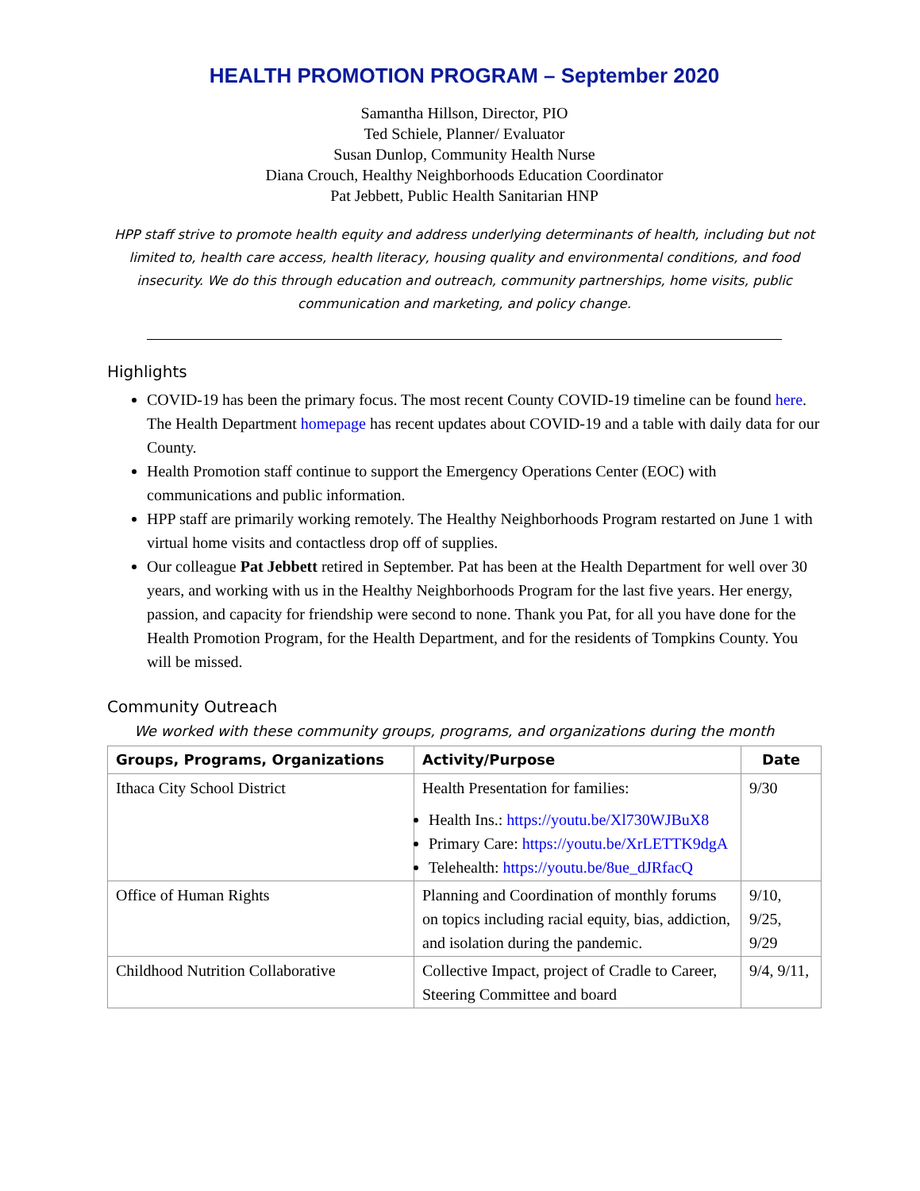HEALTH PROMOTION PROGRAM – September 2020
Samantha Hillson, Director, PIO
Ted Schiele, Planner/ Evaluator
Susan Dunlop, Community Health Nurse
Diana Crouch, Healthy Neighborhoods Education Coordinator
Pat Jebbett, Public Health Sanitarian HNP
HPP staff strive to promote health equity and address underlying determinants of health, including but not limited to, health care access, health literacy, housing quality and environmental conditions, and food insecurity. We do this through education and outreach, community partnerships, home visits, public communication and marketing, and policy change.
Highlights
COVID-19 has been the primary focus. The most recent County COVID-19 timeline can be found here. The Health Department homepage has recent updates about COVID-19 and a table with daily data for our County.
Health Promotion staff continue to support the Emergency Operations Center (EOC) with communications and public information.
HPP staff are primarily working remotely. The Healthy Neighborhoods Program restarted on June 1 with virtual home visits and contactless drop off of supplies.
Our colleague Pat Jebbett retired in September. Pat has been at the Health Department for well over 30 years, and working with us in the Healthy Neighborhoods Program for the last five years. Her energy, passion, and capacity for friendship were second to none. Thank you Pat, for all you have done for the Health Promotion Program, for the Health Department, and for the residents of Tompkins County. You will be missed.
Community Outreach
We worked with these community groups, programs, and organizations during the month
| Groups, Programs, Organizations | Activity/Purpose | Date |
| --- | --- | --- |
| Ithaca City School District | Health Presentation for families: Health Ins.: https://youtu.be/Xl730WJBuX8 Primary Care: https://youtu.be/XrLETTK9dgA Telehealth: https://youtu.be/8ue_dJRfacQ | 9/30 |
| Office of Human Rights | Planning and Coordination of monthly forums on topics including racial equity, bias, addiction, and isolation during the pandemic. | 9/10, 9/25, 9/29 |
| Childhood Nutrition Collaborative | Collective Impact, project of Cradle to Career, Steering Committee and board | 9/4, 9/11, |